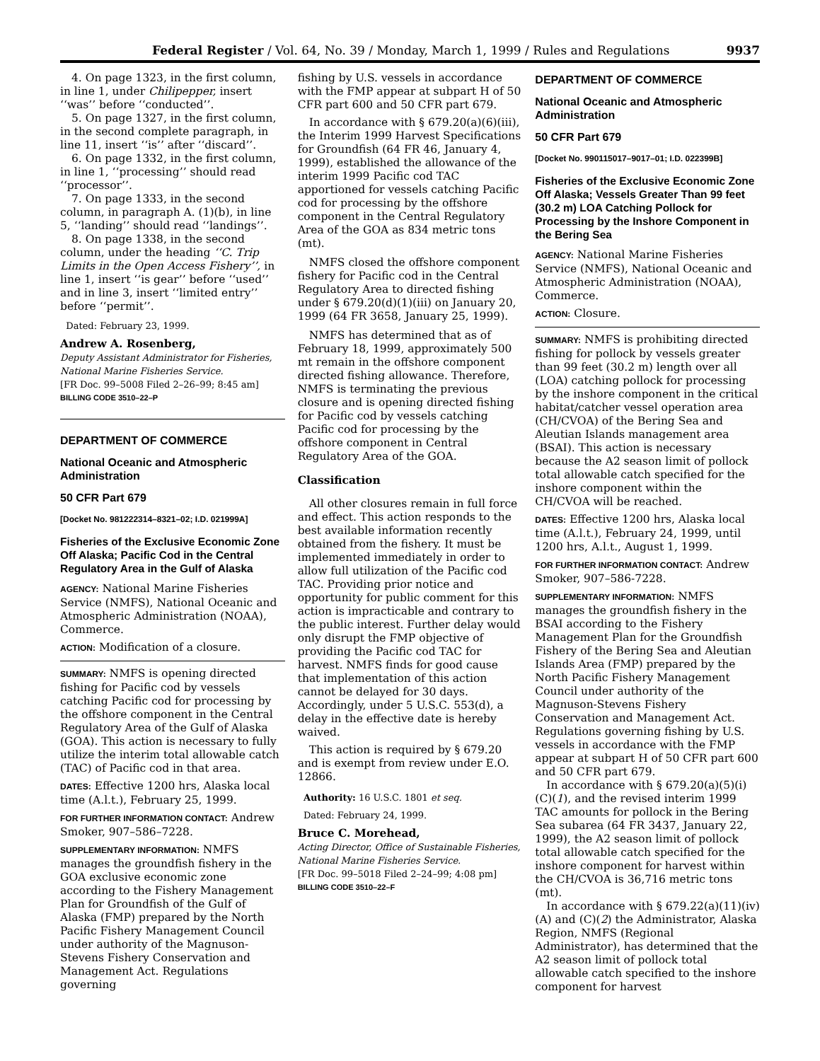Federal Register / Vol. 64, No. 39 / Monday, March 1, 1999 / Rules and Regulations 9937
4. On page 1323, in the first column, in line 1, under Chilipepper, insert ‘‘was’’ before ‘‘conducted’’.
5. On page 1327, in the first column, in the second complete paragraph, in line 11, insert ‘‘is’’ after ‘‘discard’’.
6. On page 1332, in the first column, in line 1, ‘‘processing’’ should read ‘‘processor’’.
7. On page 1333, in the second column, in paragraph A. (1)(b), in line 5, ‘‘landing’’ should read ‘‘landings’’.
8. On page 1338, in the second column, under the heading ‘‘C. Trip Limits in the Open Access Fishery’’, in line 1, insert ‘‘is gear’’ before ‘‘used’’ and in line 3, insert ‘‘limited entry’’ before ‘‘permit’’.
Dated: February 23, 1999.
Andrew A. Rosenberg,
Deputy Assistant Administrator for Fisheries, National Marine Fisheries Service.
[FR Doc. 99–5008 Filed 2–26–99; 8:45 am]
BILLING CODE 3510–22–P
DEPARTMENT OF COMMERCE
National Oceanic and Atmospheric Administration
50 CFR Part 679
[Docket No. 981222314–8321–02; I.D. 021999A]
Fisheries of the Exclusive Economic Zone Off Alaska; Pacific Cod in the Central Regulatory Area in the Gulf of Alaska
AGENCY: National Marine Fisheries Service (NMFS), National Oceanic and Atmospheric Administration (NOAA), Commerce.
ACTION: Modification of a closure.
SUMMARY: NMFS is opening directed fishing for Pacific cod by vessels catching Pacific cod for processing by the offshore component in the Central Regulatory Area of the Gulf of Alaska (GOA). This action is necessary to fully utilize the interim total allowable catch (TAC) of Pacific cod in that area.
DATES: Effective 1200 hrs, Alaska local time (A.l.t.), February 25, 1999.
FOR FURTHER INFORMATION CONTACT: Andrew Smoker, 907–586–7228.
SUPPLEMENTARY INFORMATION: NMFS manages the groundfish fishery in the GOA exclusive economic zone according to the Fishery Management Plan for Groundfish of the Gulf of Alaska (FMP) prepared by the North Pacific Fishery Management Council under authority of the Magnuson-Stevens Fishery Conservation and Management Act. Regulations governing
fishing by U.S. vessels in accordance with the FMP appear at subpart H of 50 CFR part 600 and 50 CFR part 679.
In accordance with § 679.20(a)(6)(iii), the Interim 1999 Harvest Specifications for Groundfish (64 FR 46, January 4, 1999), established the allowance of the interim 1999 Pacific cod TAC apportioned for vessels catching Pacific cod for processing by the offshore component in the Central Regulatory Area of the GOA as 834 metric tons (mt).
NMFS closed the offshore component fishery for Pacific cod in the Central Regulatory Area to directed fishing under § 679.20(d)(1)(iii) on January 20, 1999 (64 FR 3658, January 25, 1999).
NMFS has determined that as of February 18, 1999, approximately 500 mt remain in the offshore component directed fishing allowance. Therefore, NMFS is terminating the previous closure and is opening directed fishing for Pacific cod by vessels catching Pacific cod for processing by the offshore component in Central Regulatory Area of the GOA.
Classification
All other closures remain in full force and effect. This action responds to the best available information recently obtained from the fishery. It must be implemented immediately in order to allow full utilization of the Pacific cod TAC. Providing prior notice and opportunity for public comment for this action is impracticable and contrary to the public interest. Further delay would only disrupt the FMP objective of providing the Pacific cod TAC for harvest. NMFS finds for good cause that implementation of this action cannot be delayed for 30 days. Accordingly, under 5 U.S.C. 553(d), a delay in the effective date is hereby waived.
This action is required by § 679.20 and is exempt from review under E.O. 12866.
Authority: 16 U.S.C. 1801 et seq.
Dated: February 24, 1999.
Bruce C. Morehead,
Acting Director, Office of Sustainable Fisheries, National Marine Fisheries Service.
[FR Doc. 99–5018 Filed 2–24–99; 4:08 pm]
BILLING CODE 3510–22–F
DEPARTMENT OF COMMERCE
National Oceanic and Atmospheric Administration
50 CFR Part 679
[Docket No. 990115017–9017–01; I.D. 022399B]
Fisheries of the Exclusive Economic Zone Off Alaska; Vessels Greater Than 99 feet (30.2 m) LOA Catching Pollock for Processing by the Inshore Component in the Bering Sea
AGENCY: National Marine Fisheries Service (NMFS), National Oceanic and Atmospheric Administration (NOAA), Commerce.
ACTION: Closure.
SUMMARY: NMFS is prohibiting directed fishing for pollock by vessels greater than 99 feet (30.2 m) length over all (LOA) catching pollock for processing by the inshore component in the critical habitat/catcher vessel operation area (CH/CVOA) of the Bering Sea and Aleutian Islands management area (BSAI). This action is necessary because the A2 season limit of pollock total allowable catch specified for the inshore component within the CH/CVOA will be reached.
DATES: Effective 1200 hrs, Alaska local time (A.l.t.), February 24, 1999, until 1200 hrs, A.l.t., August 1, 1999.
FOR FURTHER INFORMATION CONTACT: Andrew Smoker, 907–586-7228.
SUPPLEMENTARY INFORMATION: NMFS manages the groundfish fishery in the BSAI according to the Fishery Management Plan for the Groundfish Fishery of the Bering Sea and Aleutian Islands Area (FMP) prepared by the North Pacific Fishery Management Council under authority of the Magnuson-Stevens Fishery Conservation and Management Act. Regulations governing fishing by U.S. vessels in accordance with the FMP appear at subpart H of 50 CFR part 600 and 50 CFR part 679.
In accordance with § 679.20(a)(5)(i)(C)(1), and the revised interim 1999 TAC amounts for pollock in the Bering Sea subarea (64 FR 3437, January 22, 1999), the A2 season limit of pollock total allowable catch specified for the inshore component for harvest within the CH/CVOA is 36,716 metric tons (mt).
In accordance with § 679.22(a)(11)(iv)(A) and (C)(2) the Administrator, Alaska Region, NMFS (Regional Administrator), has determined that the A2 season limit of pollock total allowable catch specified to the inshore component for harvest